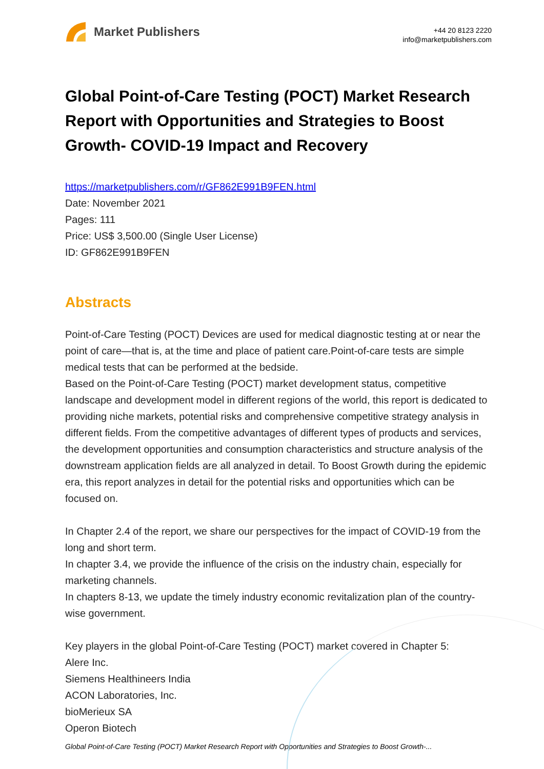Market Publishers
+44 20 8123 2220
info@marketpublishers.com
Global Point-of-Care Testing (POCT) Market Research Report with Opportunities and Strategies to Boost Growth- COVID-19 Impact and Recovery
https://marketpublishers.com/r/GF862E991B9FEN.html
Date: November 2021
Pages: 111
Price: US$ 3,500.00 (Single User License)
ID: GF862E991B9FEN
Abstracts
Point-of-Care Testing (POCT) Devices are used for medical diagnostic testing at or near the point of care—that is, at the time and place of patient care.Point-of-care tests are simple medical tests that can be performed at the bedside.
Based on the Point-of-Care Testing (POCT) market development status, competitive landscape and development model in different regions of the world, this report is dedicated to providing niche markets, potential risks and comprehensive competitive strategy analysis in different fields. From the competitive advantages of different types of products and services, the development opportunities and consumption characteristics and structure analysis of the downstream application fields are all analyzed in detail. To Boost Growth during the epidemic era, this report analyzes in detail for the potential risks and opportunities which can be focused on.
In Chapter 2.4 of the report, we share our perspectives for the impact of COVID-19 from the long and short term.
In chapter 3.4, we provide the influence of the crisis on the industry chain, especially for marketing channels.
In chapters 8-13, we update the timely industry economic revitalization plan of the country-wise government.
Key players in the global Point-of-Care Testing (POCT) market covered in Chapter 5:
Alere Inc.
Siemens Healthineers India
ACON Laboratories, Inc.
bioMerieux SA
Operon Biotech
Global Point-of-Care Testing (POCT) Market Research Report with Opportunities and Strategies to Boost Growth-...